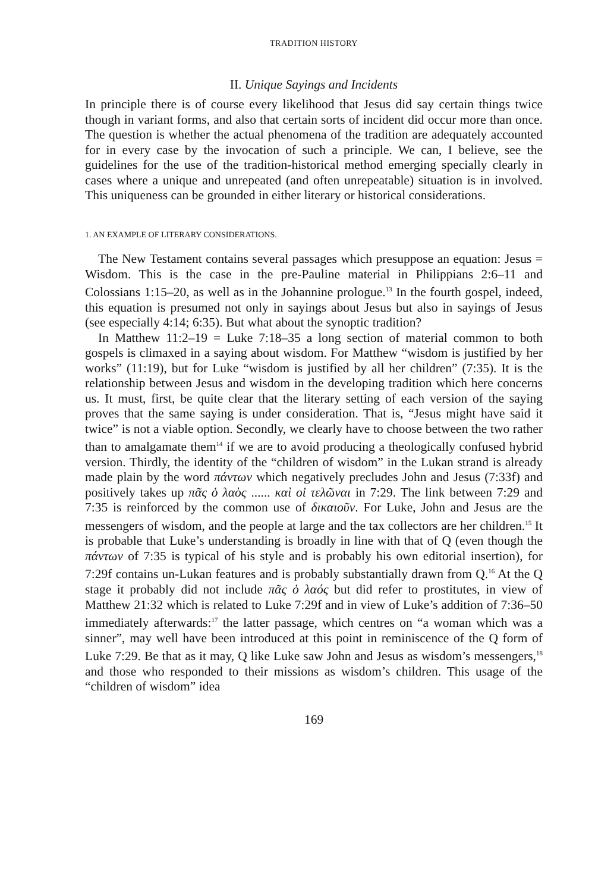TRADITION HISTORY
II. Unique Sayings and Incidents
In principle there is of course every likelihood that Jesus did say certain things twice though in variant forms, and also that certain sorts of incident did occur more than once. The question is whether the actual phenomena of the tradition are adequately accounted for in every case by the invocation of such a principle. We can, I believe, see the guidelines for the use of the tradition-historical method emerging specially clearly in cases where a unique and unrepeated (and often unrepeatable) situation is in involved. This uniqueness can be grounded in either literary or historical considerations.
1. AN EXAMPLE OF LITERARY CONSIDERATIONS.
The New Testament contains several passages which presuppose an equation: Jesus = Wisdom. This is the case in the pre-Pauline material in Philippians 2:6–11 and Colossians 1:15–20, as well as in the Johannine prologue.<sup>13</sup> In the fourth gospel, indeed, this equation is presumed not only in sayings about Jesus but also in sayings of Jesus (see especially 4:14; 6:35). But what about the synoptic tradition?
In Matthew 11:2–19 = Luke 7:18–35 a long section of material common to both gospels is climaxed in a saying about wisdom. For Matthew “wisdom is justified by her works” (11:19), but for Luke “wisdom is justified by all her children” (7:35). It is the relationship between Jesus and wisdom in the developing tradition which here concerns us. It must, first, be quite clear that the literary setting of each version of the saying proves that the same saying is under consideration. That is, “Jesus might have said it twice” is not a viable option. Secondly, we clearly have to choose between the two rather than to amalgamate them<sup>14</sup> if we are to avoid producing a theologically confused hybrid version. Thirdly, the identity of the “children of wisdom” in the Lukan strand is already made plain by the word πάντων which negatively precludes John and Jesus (7:33f) and positively takes up πᾶς ὁ λαὸς ...... καὶ οἱ τελῶναι in 7:29. The link between 7:29 and 7:35 is reinforced by the common use of δικαιοῦν. For Luke, John and Jesus are the messengers of wisdom, and the people at large and the tax collectors are her children.<sup>15</sup> It is probable that Luke’s understanding is broadly in line with that of Q (even though the πάντων of 7:35 is typical of his style and is probably his own editorial insertion), for 7:29f contains un-Lukan features and is probably substantially drawn from Q.<sup>16</sup> At the Q stage it probably did not include πᾶς ὁ λαός but did refer to prostitutes, in view of Matthew 21:32 which is related to Luke 7:29f and in view of Luke’s addition of 7:36–50 immediately afterwards:<sup>17</sup> the latter passage, which centres on “a woman which was a sinner”, may well have been introduced at this point in reminiscence of the Q form of Luke 7:29. Be that as it may, Q like Luke saw John and Jesus as wisdom’s messengers,<sup>18</sup> and those who responded to their missions as wisdom’s children. This usage of the “children of wisdom” idea
169